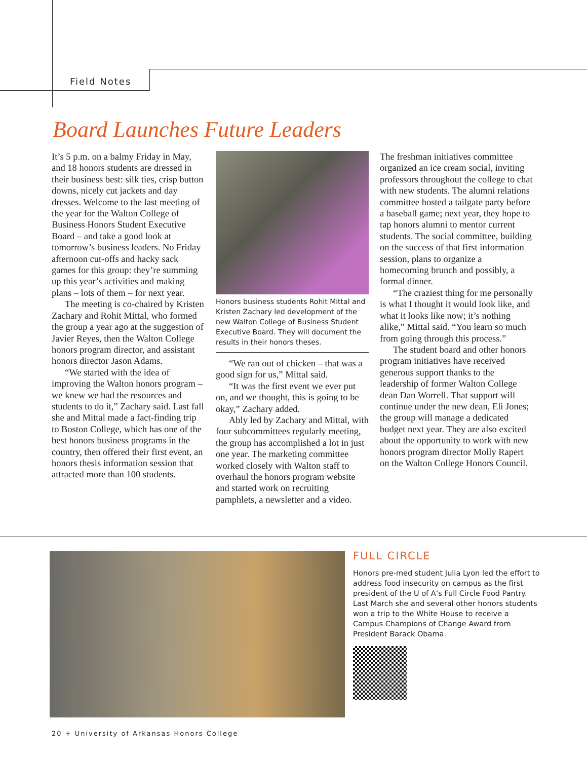Field Notes
Board Launches Future Leaders
It’s 5 p.m. on a balmy Friday in May, and 18 honors students are dressed in their business best: silk ties, crisp button downs, nicely cut jackets and day dresses. Welcome to the last meeting of the year for the Walton College of Business Honors Student Executive Board – and take a good look at tomorrow’s business leaders. No Friday afternoon cut-offs and hacky sack games for this group: they’re summing up this year’s activities and making plans – lots of them – for next year.
The meeting is co-chaired by Kristen Zachary and Rohit Mittal, who formed the group a year ago at the suggestion of Javier Reyes, then the Walton College honors program director, and assistant honors director Jason Adams.
“We started with the idea of improving the Walton honors program – we knew we had the resources and students to do it,” Zachary said. Last fall she and Mittal made a fact-finding trip to Boston College, which has one of the best honors business programs in the country, then offered their first event, an honors thesis information session that attracted more than 100 students.
Honors business students Rohit Mittal and Kristen Zachary led development of the new Walton College of Business Student Executive Board. They will document the results in their honors theses.
“We ran out of chicken – that was a good sign for us,” Mittal said.
“It was the first event we ever put on, and we thought, this is going to be okay,” Zachary added.
Ably led by Zachary and Mittal, with four subcommittees regularly meeting, the group has accomplished a lot in just one year. The marketing committee worked closely with Walton staff to overhaul the honors program website and started work on recruiting pamphlets, a newsletter and a video.
The freshman initiatives committee organized an ice cream social, inviting professors throughout the college to chat with new students. The alumni relations committee hosted a tailgate party before a baseball game; next year, they hope to tap honors alumni to mentor current students. The social committee, building on the success of that first information session, plans to organize a homecoming brunch and possibly, a formal dinner.
“The craziest thing for me personally is what I thought it would look like, and what it looks like now; it’s nothing alike,” Mittal said. “You learn so much from going through this process.”
The student board and other honors program initiatives have received generous support thanks to the leadership of former Walton College dean Dan Worrell. That support will continue under the new dean, Eli Jones; the group will manage a dedicated budget next year. They are also excited about the opportunity to work with new honors program director Molly Rapert on the Walton College Honors Council.
FULL CIRCLE
Honors pre-med student Julia Lyon led the effort to address food insecurity on campus as the first president of the U of A’s Full Circle Food Pantry. Last March she and several other honors students won a trip to the White House to receive a Campus Champions of Change Award from President Barack Obama.
20 + University of Arkansas Honors College